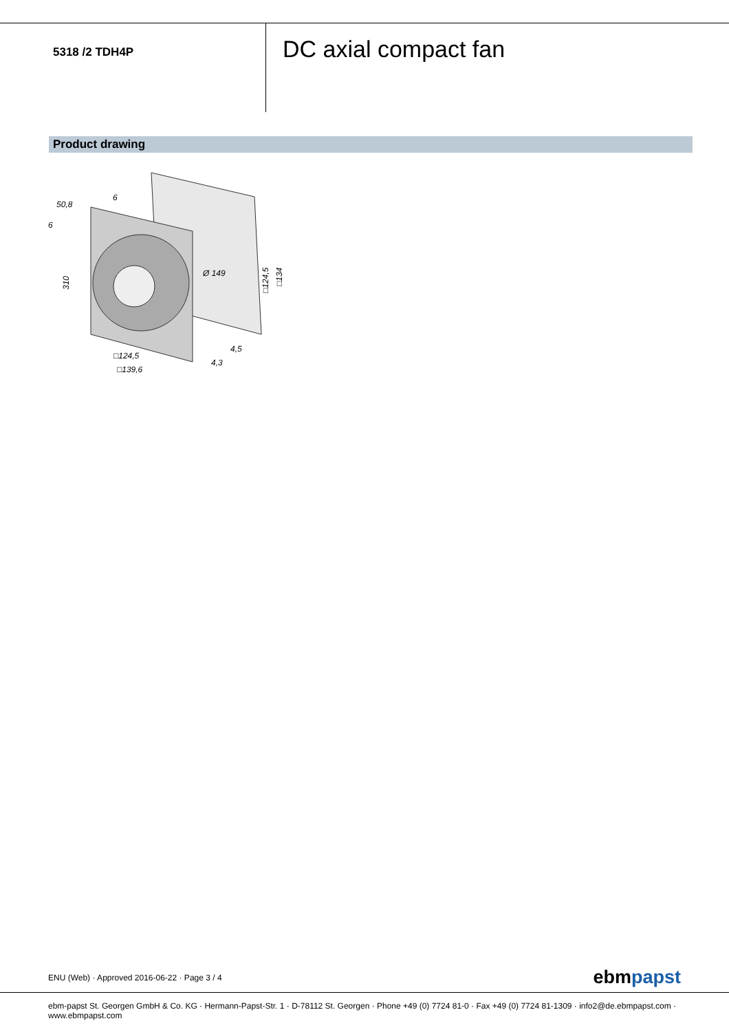5318 /2 TDH4P
DC axial compact fan
Product drawing
50,8
6
6
Ø 149
4,5
4,3
□124,5
□139,6
310
□124,5
□134
ENU (Web) · Approved 2016-06-22 · Page 3 / 4 ebmpapst
ebm-papst St. Georgen GmbH & Co. KG · Hermann-Papst-Str. 1 · D-78112 St. Georgen · Phone +49 (0) 7724 81-0 · Fax +49 (0) 7724 81-1309 · info2@de.ebmpapst.com ·
www.ebmpapst.com